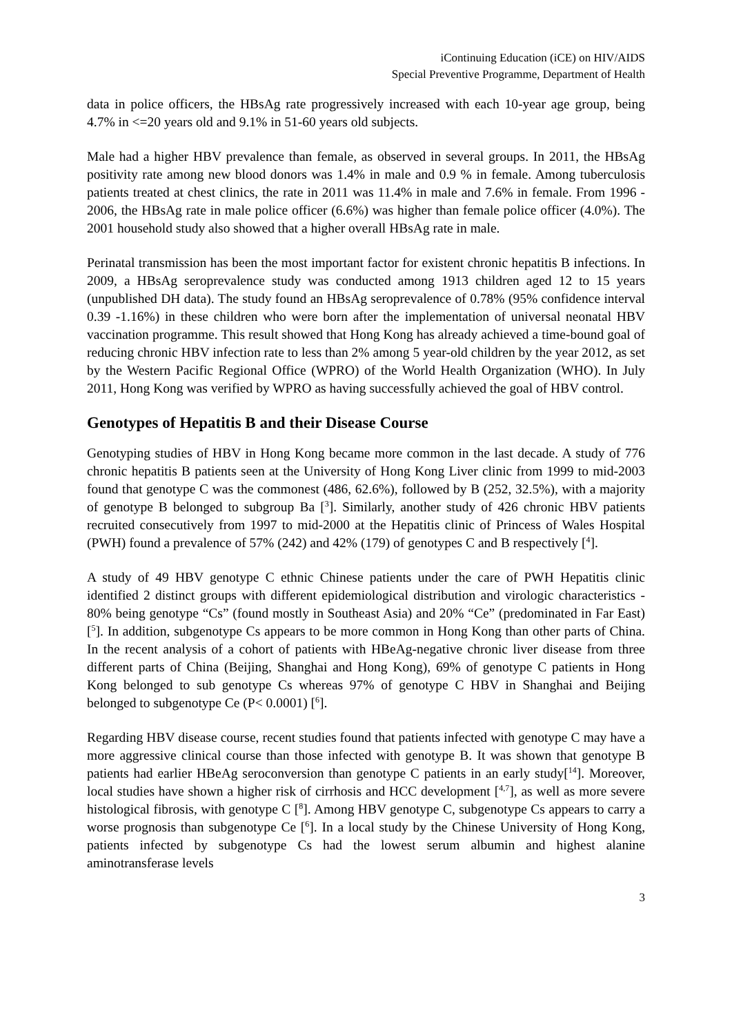iContinuing Education (iCE) on HIV/AIDS
Special Preventive Programme, Department of Health
data in police officers, the HBsAg rate progressively increased with each 10-year age group, being 4.7% in <=20 years old and 9.1% in 51-60 years old subjects.
Male had a higher HBV prevalence than female, as observed in several groups. In 2011, the HBsAg positivity rate among new blood donors was 1.4% in male and 0.9 % in female. Among tuberculosis patients treated at chest clinics, the rate in 2011 was 11.4% in male and 7.6% in female. From 1996 - 2006, the HBsAg rate in male police officer (6.6%) was higher than female police officer (4.0%). The 2001 household study also showed that a higher overall HBsAg rate in male.
Perinatal transmission has been the most important factor for existent chronic hepatitis B infections. In 2009, a HBsAg seroprevalence study was conducted among 1913 children aged 12 to 15 years (unpublished DH data). The study found an HBsAg seroprevalence of 0.78% (95% confidence interval 0.39 -1.16%) in these children who were born after the implementation of universal neonatal HBV vaccination programme. This result showed that Hong Kong has already achieved a time-bound goal of reducing chronic HBV infection rate to less than 2% among 5 year-old children by the year 2012, as set by the Western Pacific Regional Office (WPRO) of the World Health Organization (WHO). In July 2011, Hong Kong was verified by WPRO as having successfully achieved the goal of HBV control.
Genotypes of Hepatitis B and their Disease Course
Genotyping studies of HBV in Hong Kong became more common in the last decade. A study of 776 chronic hepatitis B patients seen at the University of Hong Kong Liver clinic from 1999 to mid-2003 found that genotype C was the commonest (486, 62.6%), followed by B (252, 32.5%), with a majority of genotype B belonged to subgroup Ba [<sup>3</sup>]. Similarly, another study of 426 chronic HBV patients recruited consecutively from 1997 to mid-2000 at the Hepatitis clinic of Princess of Wales Hospital (PWH) found a prevalence of 57% (242) and 42% (179) of genotypes C and B respectively [<sup>4</sup>].
A study of 49 HBV genotype C ethnic Chinese patients under the care of PWH Hepatitis clinic identified 2 distinct groups with different epidemiological distribution and virologic characteristics - 80% being genotype “Cs” (found mostly in Southeast Asia) and 20% “Ce” (predominated in Far East) [<sup>5</sup>]. In addition, subgenotype Cs appears to be more common in Hong Kong than other parts of China. In the recent analysis of a cohort of patients with HBeAg-negative chronic liver disease from three different parts of China (Beijing, Shanghai and Hong Kong), 69% of genotype C patients in Hong Kong belonged to sub genotype Cs whereas 97% of genotype C HBV in Shanghai and Beijing belonged to subgenotype Ce (P< 0.0001) [<sup>6</sup>].
Regarding HBV disease course, recent studies found that patients infected with genotype C may have a more aggressive clinical course than those infected with genotype B. It was shown that genotype B patients had earlier HBeAg seroconversion than genotype C patients in an early study[<sup>14</sup>]. Moreover, local studies have shown a higher risk of cirrhosis and HCC development [<sup>4,7</sup>], as well as more severe histological fibrosis, with genotype C [<sup>8</sup>]. Among HBV genotype C, subgenotype Cs appears to carry a worse prognosis than subgenotype Ce [<sup>6</sup>]. In a local study by the Chinese University of Hong Kong, patients infected by subgenotype Cs had the lowest serum albumin and highest alanine aminotransferase levels
3